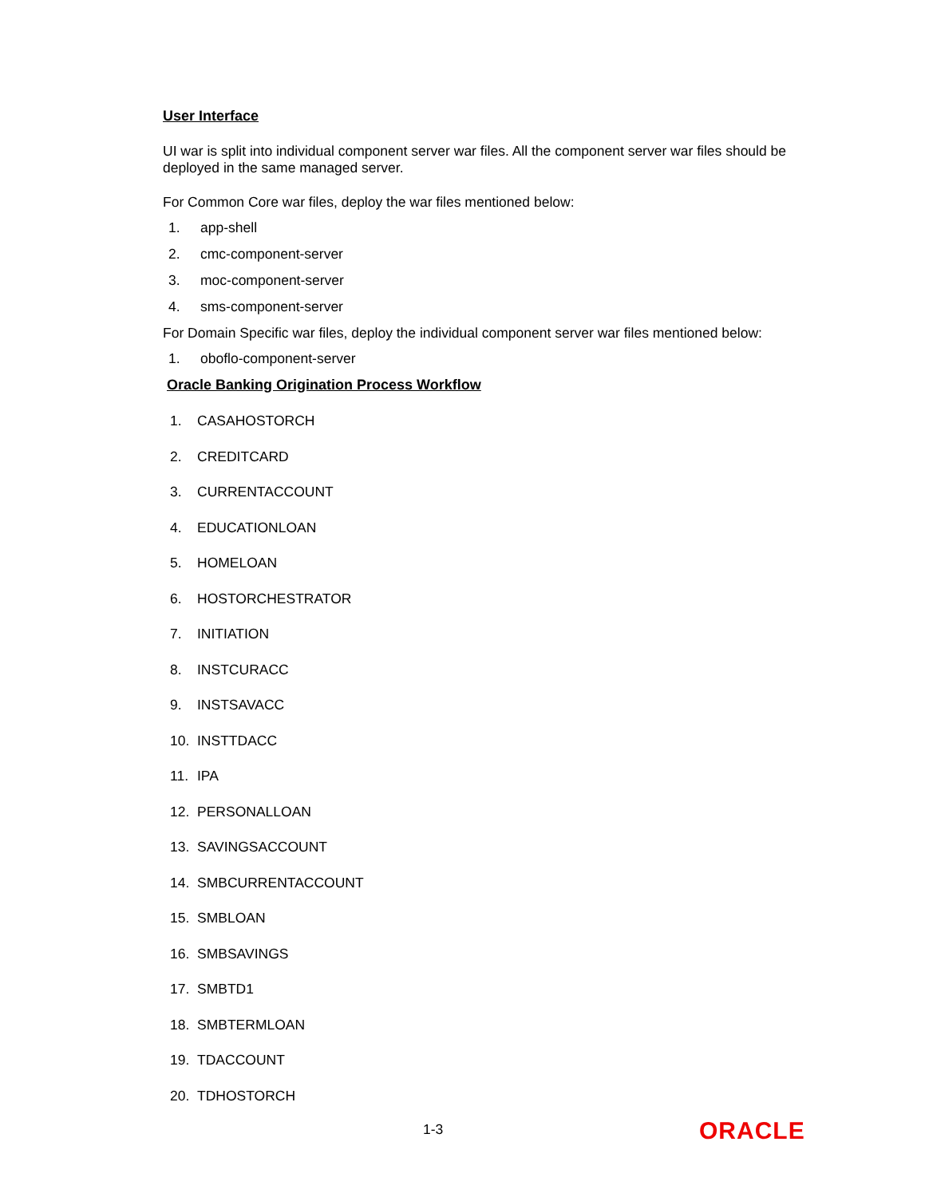User Interface
UI war is split into individual component server war files. All the component server war files should be deployed in the same managed server.
For Common Core war files, deploy the war files mentioned below:
1. app-shell
2. cmc-component-server
3. moc-component-server
4. sms-component-server
For Domain Specific war files, deploy the individual component server war files mentioned below:
1. oboflo-component-server
Oracle Banking Origination Process Workflow
1. CASAHOSTORCH
2. CREDITCARD
3. CURRENTACCOUNT
4. EDUCATIONLOAN
5. HOMELOAN
6. HOSTORCHESTRATOR
7. INITIATION
8. INSTCURACC
9. INSTSAVACC
10. INSTTDACC
11. IPA
12. PERSONALLOAN
13. SAVINGSACCOUNT
14. SMBCURRENTACCOUNT
15. SMBLOAN
16. SMBSAVINGS
17. SMBTD1
18. SMBTERMLOAN
19. TDACCOUNT
20. TDHOSTORCH
1-3 ORACLE